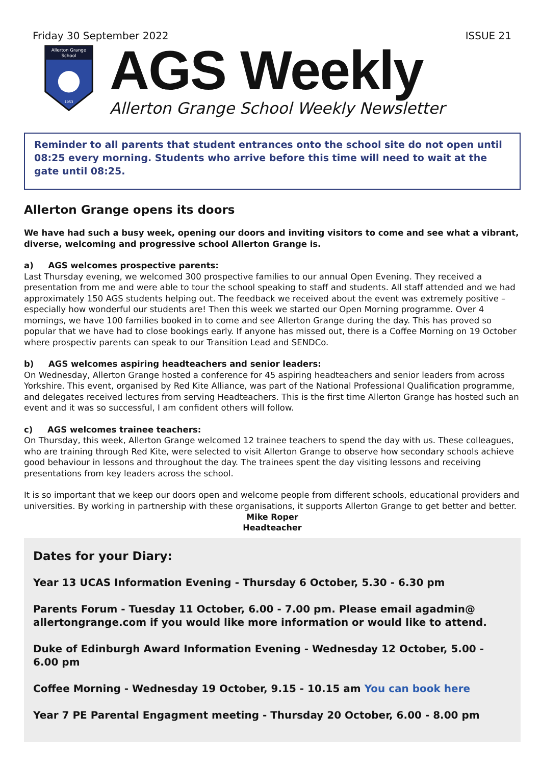Friday 30 September 2022 ISSUE 21
Allerton Grange
School
1953
AGS Weekly
Allerton Grange School Weekly Newsletter
Reminder to all parents that student entrances onto the school site do not open until 08:25 every morning. Students who arrive before this time will need to wait at the gate until 08:25.
Allerton Grange opens its doors
We have had such a busy week, opening our doors and inviting visitors to come and see what a vibrant, diverse, welcoming and progressive school Allerton Grange is.
a) AGS welcomes prospective parents:
Last Thursday evening, we welcomed 300 prospective families to our annual Open Evening. They received a presentation from me and were able to tour the school speaking to staff and students. All staff attended and we had approximately 150 AGS students helping out. The feedback we received about the event was extremely positive – especially how wonderful our students are! Then this week we started our Open Morning programme. Over 4 mornings, we have 100 families booked in to come and see Allerton Grange during the day. This has proved so popular that we have had to close bookings early. If anyone has missed out, there is a Coffee Morning on 19 October where prospectiv parents can speak to our Transition Lead and SENDCo.
b) AGS welcomes aspiring headteachers and senior leaders:
On Wednesday, Allerton Grange hosted a conference for 45 aspiring headteachers and senior leaders from across Yorkshire. This event, organised by Red Kite Alliance, was part of the National Professional Qualification programme, and delegates received lectures from serving Headteachers. This is the first time Allerton Grange has hosted such an event and it was so successful, I am confident others will follow.
c) AGS welcomes trainee teachers:
On Thursday, this week, Allerton Grange welcomed 12 trainee teachers to spend the day with us. These colleagues, who are training through Red Kite, were selected to visit Allerton Grange to observe how secondary schools achieve good behaviour in lessons and throughout the day. The trainees spent the day visiting lessons and receiving presentations from key leaders across the school.
It is so important that we keep our doors open and welcome people from different schools, educational providers and universities. By working in partnership with these organisations, it supports Allerton Grange to get better and better.
Mike Roper
Headteacher
Dates for your Diary:
Year 13 UCAS Information Evening - Thursday 6 October, 5.30 - 6.30 pm
Parents Forum - Tuesday 11 October, 6.00 - 7.00 pm. Please email agadmin@ allertongrange.com if you would like more information or would like to attend.
Duke of Edinburgh Award Information Evening - Wednesday 12 October, 5.00 - 6.00 pm
Coffee Morning - Wednesday 19 October, 9.15 - 10.15 am You can book here
Year 7 PE Parental Engagment meeting - Thursday 20 October, 6.00 - 8.00 pm